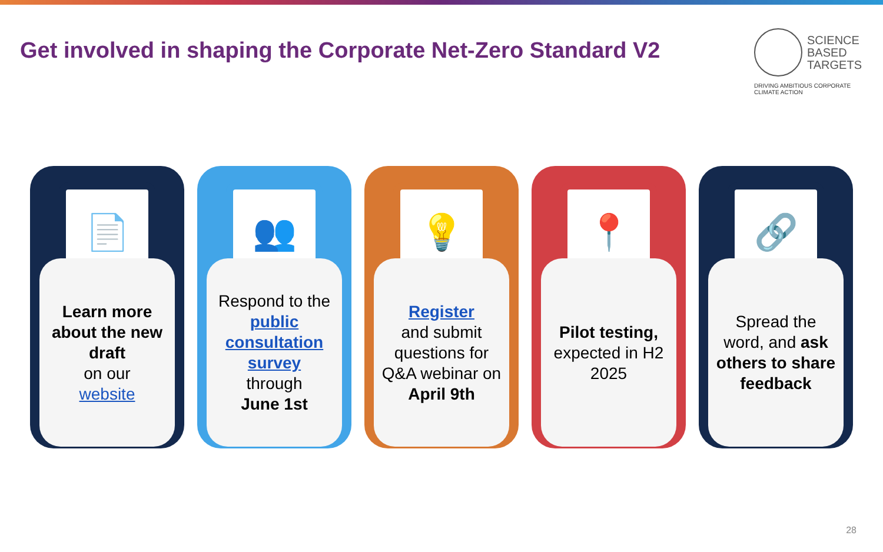Get involved in shaping the Corporate Net-Zero Standard V2
SCIENCE
BASED
TARGETS
DRIVING AMBITIOUS CORPORATE CLIMATE ACTION
📄
Learn more about the new draft
on our
website
👥
Respond to the public consultation survey
through
June 1st
💡
Register
and submit questions for Q&A webinar on
April 9th
📍
Pilot testing,
expected in H2 2025
🔗
Spread the word, and ask others to share feedback
28